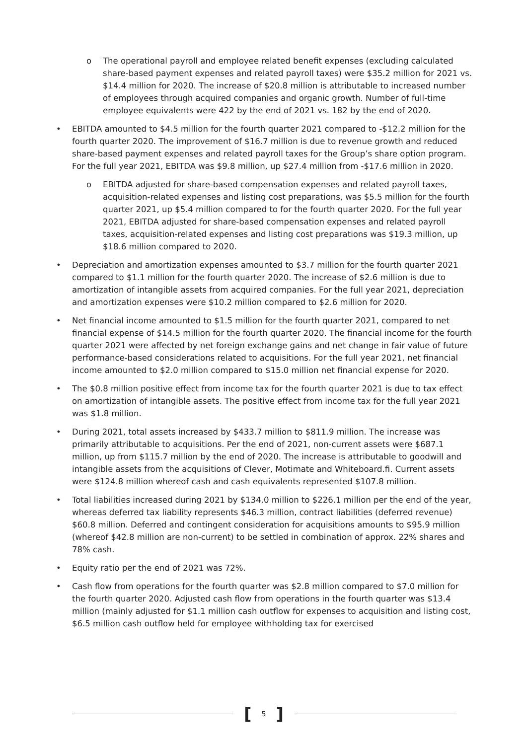o The operational payroll and employee related benefit expenses (excluding calculated share-based payment expenses and related payroll taxes) were $35.2 million for 2021 vs. $14.4 million for 2020. The increase of $20.8 million is attributable to increased number of employees through acquired companies and organic growth. Number of full-time employee equivalents were 422 by the end of 2021 vs. 182 by the end of 2020.
• EBITDA amounted to $4.5 million for the fourth quarter 2021 compared to -$12.2 million for the fourth quarter 2020. The improvement of $16.7 million is due to revenue growth and reduced share-based payment expenses and related payroll taxes for the Group’s share option program. For the full year 2021, EBITDA was $9.8 million, up $27.4 million from -$17.6 million in 2020.
o EBITDA adjusted for share-based compensation expenses and related payroll taxes, acquisition-related expenses and listing cost preparations, was $5.5 million for the fourth quarter 2021, up $5.4 million compared to for the fourth quarter 2020. For the full year 2021, EBITDA adjusted for share-based compensation expenses and related payroll taxes, acquisition-related expenses and listing cost preparations was $19.3 million, up $18.6 million compared to 2020.
• Depreciation and amortization expenses amounted to $3.7 million for the fourth quarter 2021 compared to $1.1 million for the fourth quarter 2020. The increase of $2.6 million is due to amortization of intangible assets from acquired companies. For the full year 2021, depreciation and amortization expenses were $10.2 million compared to $2.6 million for 2020.
• Net financial income amounted to $1.5 million for the fourth quarter 2021, compared to net financial expense of $14.5 million for the fourth quarter 2020. The financial income for the fourth quarter 2021 were affected by net foreign exchange gains and net change in fair value of future performance-based considerations related to acquisitions. For the full year 2021, net financial income amounted to $2.0 million compared to $15.0 million net financial expense for 2020.
• The $0.8 million positive effect from income tax for the fourth quarter 2021 is due to tax effect on amortization of intangible assets. The positive effect from income tax for the full year 2021 was $1.8 million.
• During 2021, total assets increased by $433.7 million to $811.9 million. The increase was primarily attributable to acquisitions. Per the end of 2021, non-current assets were $687.1 million, up from $115.7 million by the end of 2020. The increase is attributable to goodwill and intangible assets from the acquisitions of Clever, Motimate and Whiteboard.fi. Current assets were $124.8 million whereof cash and cash equivalents represented $107.8 million.
• Total liabilities increased during 2021 by $134.0 million to $226.1 million per the end of the year, whereas deferred tax liability represents $46.3 million, contract liabilities (deferred revenue) $60.8 million. Deferred and contingent consideration for acquisitions amounts to $95.9 million (whereof $42.8 million are non-current) to be settled in combination of approx. 22% shares and 78% cash.
• Equity ratio per the end of 2021 was 72%.
• Cash flow from operations for the fourth quarter was $2.8 million compared to $7.0 million for the fourth quarter 2020. Adjusted cash flow from operations in the fourth quarter was $13.4 million (mainly adjusted for $1.1 million cash outflow for expenses to acquisition and listing cost, $6.5 million cash outflow held for employee withholding tax for exercised
[5]